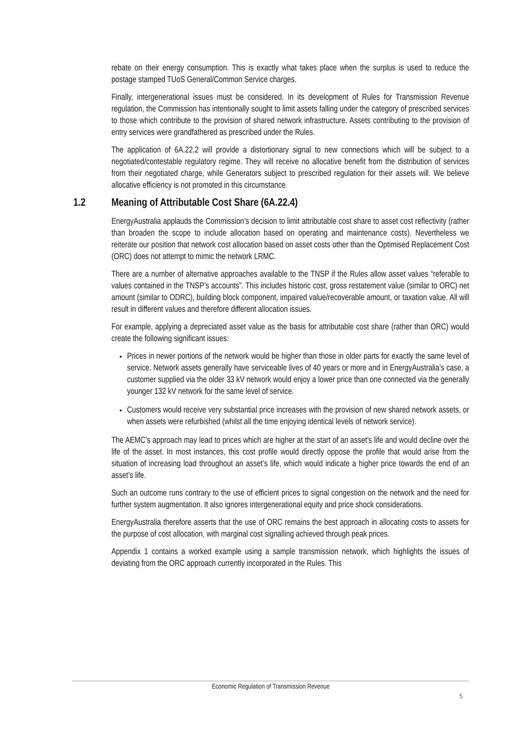rebate on their energy consumption. This is exactly what takes place when the surplus is used to reduce the postage stamped TUoS General/Common Service charges.
Finally, intergenerational issues must be considered. In its development of Rules for Transmission Revenue regulation, the Commission has intentionally sought to limit assets falling under the category of prescribed services to those which contribute to the provision of shared network infrastructure. Assets contributing to the provision of entry services were grandfathered as prescribed under the Rules.
The application of 6A.22.2 will provide a distortionary signal to new connections which will be subject to a negotiated/contestable regulatory regime. They will receive no allocative benefit from the distribution of services from their negotiated charge, while Generators subject to prescribed regulation for their assets will. We believe allocative efficiency is not promoted in this circumstance.
1.2 Meaning of Attributable Cost Share (6A.22.4)
EnergyAustralia applauds the Commission’s decision to limit attributable cost share to asset cost reflectivity (rather than broaden the scope to include allocation based on operating and maintenance costs). Nevertheless we reiterate our position that network cost allocation based on asset costs other than the Optimised Replacement Cost (ORC) does not attempt to mimic the network LRMC.
There are a number of alternative approaches available to the TNSP if the Rules allow asset values “referable to values contained in the TNSP’s accounts”. This includes historic cost, gross restatement value (similar to ORC) net amount (similar to ODRC), building block component, impaired value/recoverable amount, or taxation value. All will result in different values and therefore different allocation issues.
For example, applying a depreciated asset value as the basis for attributable cost share (rather than ORC) would create the following significant issues:
Prices in newer portions of the network would be higher than those in older parts for exactly the same level of service. Network assets generally have serviceable lives of 40 years or more and in EnergyAustralia’s case, a customer supplied via the older 33 kV network would enjoy a lower price than one connected via the generally younger 132 kV network for the same level of service.
Customers would receive very substantial price increases with the provision of new shared network assets, or when assets were refurbished (whilst all the time enjoying identical levels of network service).
The AEMC’s approach may lead to prices which are higher at the start of an asset’s life and would decline over the life of the asset. In most instances, this cost profile would directly oppose the profile that would arise from the situation of increasing load throughout an asset’s life, which would indicate a higher price towards the end of an asset’s life.
Such an outcome runs contrary to the use of efficient prices to signal congestion on the network and the need for further system augmentation. It also ignores intergenerational equity and price shock considerations.
EnergyAustralia therefore asserts that the use of ORC remains the best approach in allocating costs to assets for the purpose of cost allocation, with marginal cost signalling achieved through peak prices.
Appendix 1 contains a worked example using a sample transmission network, which highlights the issues of deviating from the ORC approach currently incorporated in the Rules. This
Economic Regulation of Transmission Revenue
5